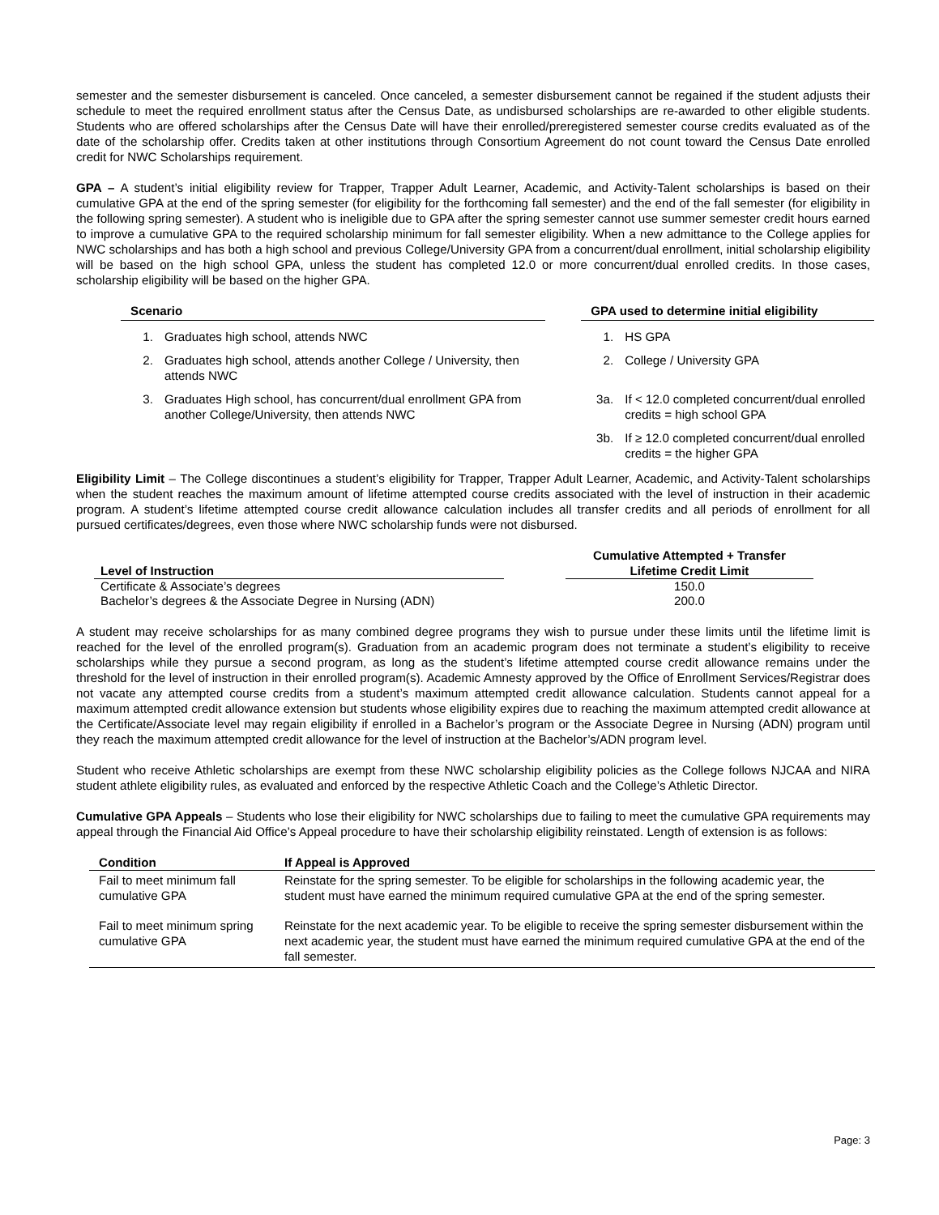semester and the semester disbursement is canceled. Once canceled, a semester disbursement cannot be regained if the student adjusts their schedule to meet the required enrollment status after the Census Date, as undisbursed scholarships are re-awarded to other eligible students. Students who are offered scholarships after the Census Date will have their enrolled/preregistered semester course credits evaluated as of the date of the scholarship offer. Credits taken at other institutions through Consortium Agreement do not count toward the Census Date enrolled credit for NWC Scholarships requirement.
GPA – A student’s initial eligibility review for Trapper, Trapper Adult Learner, Academic, and Activity-Talent scholarships is based on their cumulative GPA at the end of the spring semester (for eligibility for the forthcoming fall semester) and the end of the fall semester (for eligibility in the following spring semester). A student who is ineligible due to GPA after the spring semester cannot use summer semester credit hours earned to improve a cumulative GPA to the required scholarship minimum for fall semester eligibility. When a new admittance to the College applies for NWC scholarships and has both a high school and previous College/University GPA from a concurrent/dual enrollment, initial scholarship eligibility will be based on the high school GPA, unless the student has completed 12.0 or more concurrent/dual enrolled credits. In those cases, scholarship eligibility will be based on the higher GPA.
| Scenario | | | GPA used to determine initial eligibility | |
| --- | --- | --- | --- | --- |
| 1. | Graduates high school, attends NWC | | 1. | HS GPA |
| 2. | Graduates high school, attends another College / University, then attends NWC | | 2. | College / University GPA |
| 3. | Graduates High school, has concurrent/dual enrollment GPA from another College/University, then attends NWC | | 3a. | If < 12.0 completed concurrent/dual enrolled credits = high school GPA |
| | | | 3b. | If ≥ 12.0 completed concurrent/dual enrolled credits = the higher GPA |
Eligibility Limit – The College discontinues a student’s eligibility for Trapper, Trapper Adult Learner, Academic, and Activity-Talent scholarships when the student reaches the maximum amount of lifetime attempted course credits associated with the level of instruction in their academic program. A student’s lifetime attempted course credit allowance calculation includes all transfer credits and all periods of enrollment for all pursued certificates/degrees, even those where NWC scholarship funds were not disbursed.
| Level of Instruction | | Cumulative Attempted + Transfer Lifetime Credit Limit |
| --- | --- | --- |
| Certificate & Associate’s degrees | | 150.0 |
| Bachelor’s degrees & the Associate Degree in Nursing (ADN) | | 200.0 |
A student may receive scholarships for as many combined degree programs they wish to pursue under these limits until the lifetime limit is reached for the level of the enrolled program(s). Graduation from an academic program does not terminate a student’s eligibility to receive scholarships while they pursue a second program, as long as the student’s lifetime attempted course credit allowance remains under the threshold for the level of instruction in their enrolled program(s). Academic Amnesty approved by the Office of Enrollment Services/Registrar does not vacate any attempted course credits from a student’s maximum attempted credit allowance calculation. Students cannot appeal for a maximum attempted credit allowance extension but students whose eligibility expires due to reaching the maximum attempted credit allowance at the Certificate/Associate level may regain eligibility if enrolled in a Bachelor’s program or the Associate Degree in Nursing (ADN) program until they reach the maximum attempted credit allowance for the level of instruction at the Bachelor’s/ADN program level.
Student who receive Athletic scholarships are exempt from these NWC scholarship eligibility policies as the College follows NJCAA and NIRA student athlete eligibility rules, as evaluated and enforced by the respective Athletic Coach and the College’s Athletic Director.
Cumulative GPA Appeals – Students who lose their eligibility for NWC scholarships due to failing to meet the cumulative GPA requirements may appeal through the Financial Aid Office’s Appeal procedure to have their scholarship eligibility reinstated. Length of extension is as follows:
| Condition | If Appeal is Approved |
| --- | --- |
| Fail to meet minimum fall cumulative GPA | Reinstate for the spring semester. To be eligible for scholarships in the following academic year, the student must have earned the minimum required cumulative GPA at the end of the spring semester. |
| Fail to meet minimum spring cumulative GPA | Reinstate for the next academic year. To be eligible to receive the spring semester disbursement within the next academic year, the student must have earned the minimum required cumulative GPA at the end of the fall semester. |
Page: 3